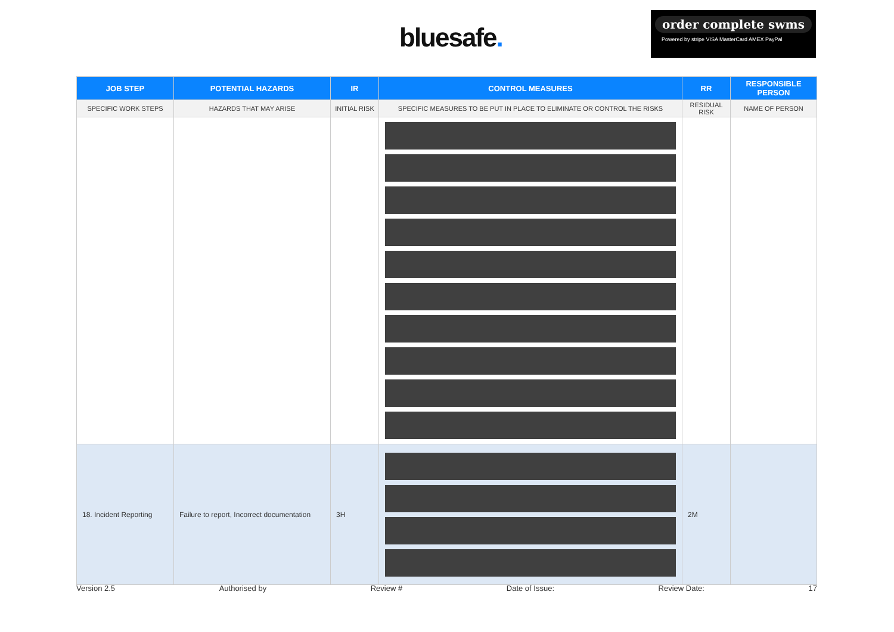bluesafe.
order complete swms
Powered by stripe VISA MasterCard AMEX PayPal
| JOB STEP | POTENTIAL HAZARDS | IR | CONTROL MEASURES | RR | RESPONSIBLE PERSON |
| --- | --- | --- | --- | --- | --- |
| SPECIFIC WORK STEPS | HAZARDS THAT MAY ARISE | INITIAL RISK | SPECIFIC MEASURES TO BE PUT IN PLACE TO ELIMINATE OR CONTROL THE RISKS | RESIDUAL RISK | NAME OF PERSON |
| 18. Incident Reporting | Failure to report, Incorrect documentation | 3H | | 2M | |
Version 2.5 Authorised by Review # Date of Issue: Review Date: 17